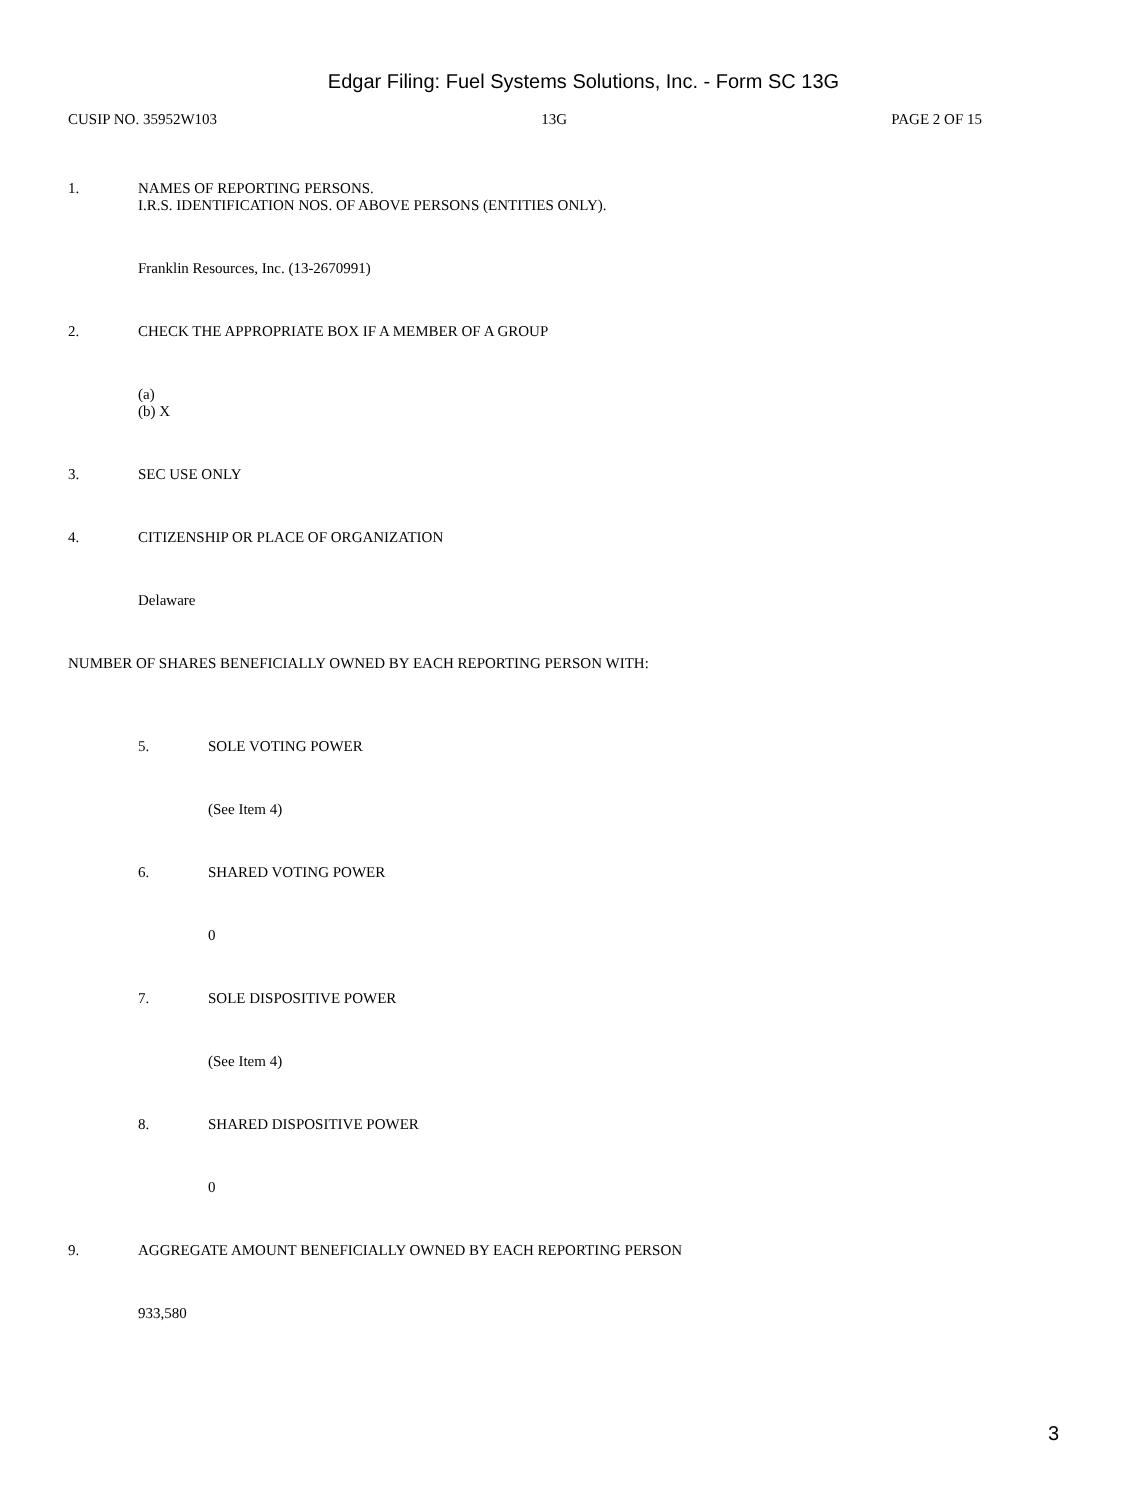Edgar Filing: Fuel Systems Solutions, Inc. - Form SC 13G
CUSIP NO. 35952W103 13G PAGE 2 OF 15
1. NAMES OF REPORTING PERSONS.
I.R.S. IDENTIFICATION NOS. OF ABOVE PERSONS (ENTITIES ONLY).
Franklin Resources, Inc. (13-2670991)
2. CHECK THE APPROPRIATE BOX IF A MEMBER OF A GROUP
(a)
(b) X
3. SEC USE ONLY
4. CITIZENSHIP OR PLACE OF ORGANIZATION
Delaware
NUMBER OF SHARES BENEFICIALLY OWNED BY EACH REPORTING PERSON WITH:
5. SOLE VOTING POWER
(See Item 4)
6. SHARED VOTING POWER
0
7. SOLE DISPOSITIVE POWER
(See Item 4)
8. SHARED DISPOSITIVE POWER
0
9. AGGREGATE AMOUNT BENEFICIALLY OWNED BY EACH REPORTING PERSON
933,580
3